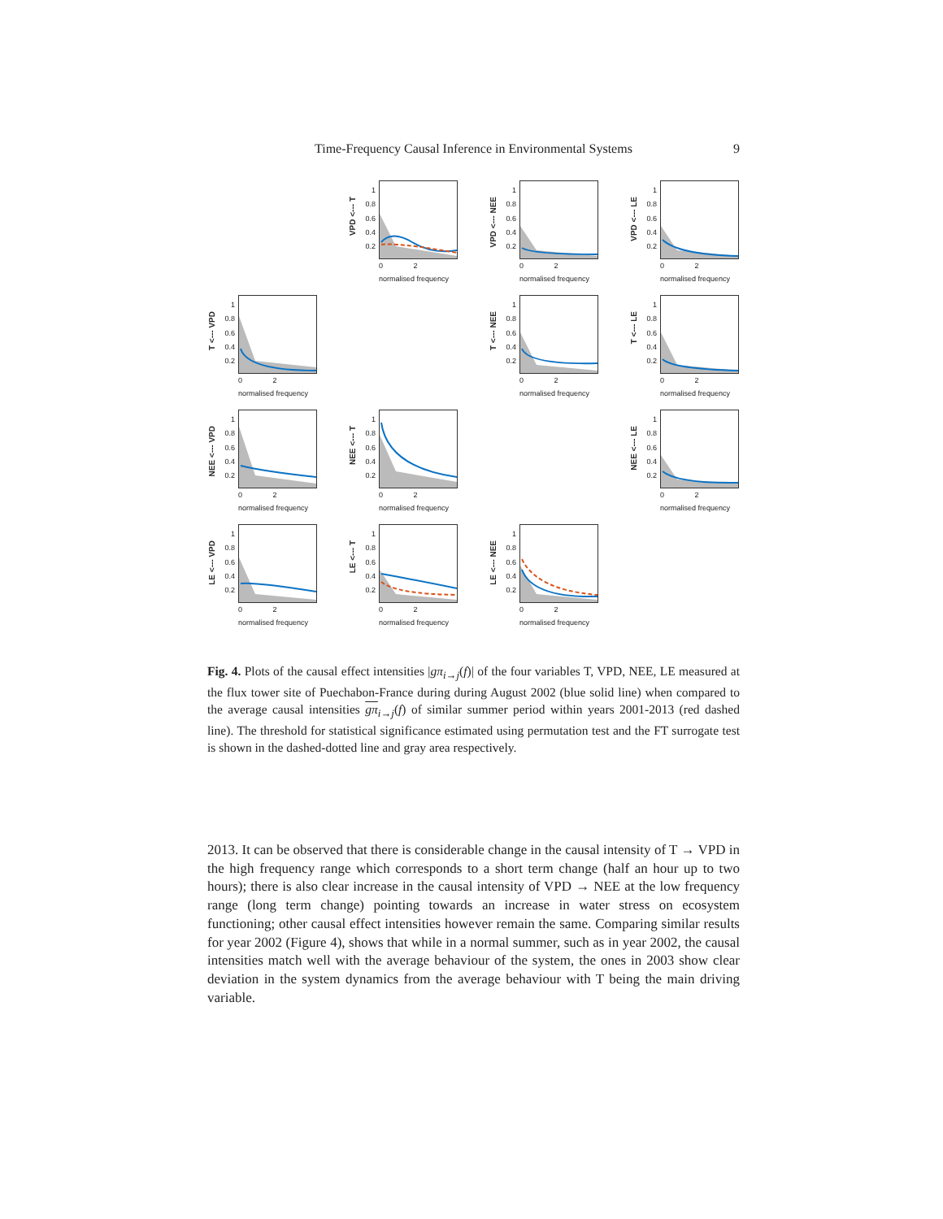Time-Frequency Causal Inference in Environmental Systems 9
VPD <--- T
1
0.8
0.6
0.4
0.2
0 2
normalised frequency
VPD <--- NEE
1
0.8
0.6
0.4
0.2
0 2
normalised frequency
VPD <--- LE
1
0.8
0.6
0.4
0.2
0 2
normalised frequency
T <--- VPD
1
0.8
0.6
0.4
0.2
0 2
normalised frequency
T <--- NEE
1
0.8
0.6
0.4
0.2
0 2
normalised frequency
T <--- LE
1
0.8
0.6
0.4
0.2
0 2
normalised frequency
NEE <--- VPD
1
0.8
0.6
0.4
0.2
0 2
normalised frequency
NEE <--- T
1
0.8
0.6
0.4
0.2
0 2
normalised frequency
NEE <--- LE
1
0.8
0.6
0.4
0.2
0 2
normalised frequency
LE <--- VPD
1
0.8
0.6
0.4
0.2
0 2
normalised frequency
LE <--- T
1
0.8
0.6
0.4
0.2
0 2
normalised frequency
LE <--- NEE
1
0.8
0.6
0.4
0.2
0 2
normalised frequency
Fig. 4. Plots of the causal effect intensities |gπ<sub>i→j</sub>(f)| of the four variables T, VPD, NEE, LE measured at the flux tower site of Puechabon-France during during August 2002 (blue solid line) when compared to the average causal intensities gπ<sub>i→j</sub>(f) of similar summer period within years 2001-2013 (red dashed line). The threshold for statistical significance estimated using permutation test and the FT surrogate test is shown in the dashed-dotted line and gray area respectively.
2013. It can be observed that there is considerable change in the causal intensity of T → VPD in the high frequency range which corresponds to a short term change (half an hour up to two hours); there is also clear increase in the causal intensity of VPD → NEE at the low frequency range (long term change) pointing towards an increase in water stress on ecosystem functioning; other causal effect intensities however remain the same. Comparing similar results for year 2002 (Figure 4), shows that while in a normal summer, such as in year 2002, the causal intensities match well with the average behaviour of the system, the ones in 2003 show clear deviation in the system dynamics from the average behaviour with T being the main driving variable.